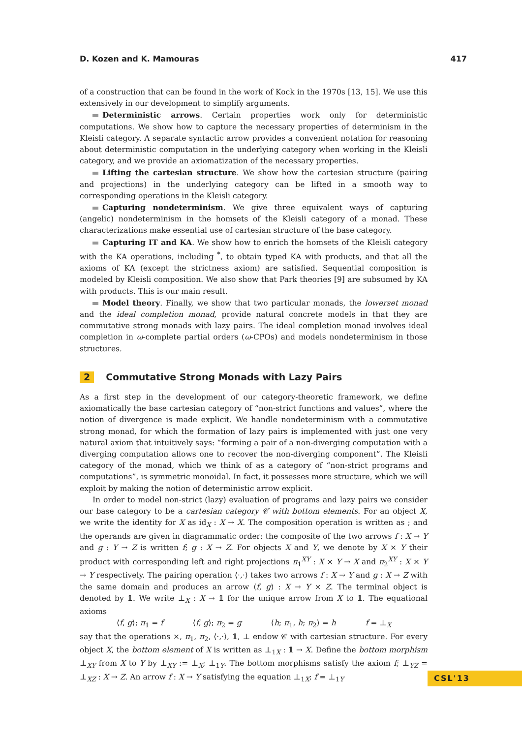D. Kozen and K. Mamouras 417
of a construction that can be found in the work of Kock in the 1970s [13, 15]. We use this extensively in our development to simplify arguments.
Deterministic arrows. Certain properties work only for deterministic computations. We show how to capture the necessary properties of determinism in the Kleisli category. A separate syntactic arrow provides a convenient notation for reasoning about deterministic computation in the underlying category when working in the Kleisli category, and we provide an axiomatization of the necessary properties.
Lifting the cartesian structure. We show how the cartesian structure (pairing and projections) in the underlying category can be lifted in a smooth way to corresponding operations in the Kleisli category.
Capturing nondeterminism. We give three equivalent ways of capturing (angelic) nondeterminism in the homsets of the Kleisli category of a monad. These characterizations make essential use of cartesian structure of the base category.
Capturing IT and KA. We show how to enrich the homsets of the Kleisli category with the KA operations, including <sup>*</sup>, to obtain typed KA with products, and that all the axioms of KA (except the strictness axiom) are satisfied. Sequential composition is modeled by Kleisli composition. We also show that Park theories [9] are subsumed by KA with products. This is our main result.
Model theory. Finally, we show that two particular monads, the lowerset monad and the ideal completion monad, provide natural concrete models in that they are commutative strong monads with lazy pairs. The ideal completion monad involves ideal completion in ω-complete partial orders (ω-CPOs) and models nondeterminism in those structures.
2 Commutative Strong Monads with Lazy Pairs
As a first step in the development of our category-theoretic framework, we define axiomatically the base cartesian category of “non-strict functions and values”, where the notion of divergence is made explicit. We handle nondeterminism with a commutative strong monad, for which the formation of lazy pairs is implemented with just one very natural axiom that intuitively says: “forming a pair of a non-diverging computation with a diverging computation allows one to recover the non-diverging component”. The Kleisli category of the monad, which we think of as a category of “non-strict programs and computations”, is symmetric monoidal. In fact, it possesses more structure, which we will exploit by making the notion of deterministic arrow explicit.
In order to model non-strict (lazy) evaluation of programs and lazy pairs we consider our base category to be a cartesian category 𝒞 with bottom elements. For an object X, we write the identity for X as id<sub>X</sub> : X → X. The composition operation is written as ; and the operands are given in diagrammatic order: the composite of the two arrows f : X → Y and g : Y → Z is written f; g : X → Z. For objects X and Y, we denote by X × Y their product with corresponding left and right projections π<sub>1</sub><sup>XY</sup> : X × Y → X and π<sub>2</sub><sup>XY</sup> : X × Y → Y respectively. The pairing operation ⟨·,·⟩ takes two arrows f : X → Y and g : X → Z with the same domain and produces an arrow ⟨f, g⟩ : X → Y × Z. The terminal object is denoted by 𝟙. We write ⊥<sub>X</sub> : X → 𝟙 for the unique arrow from X to 𝟙. The equational axioms
⟨f, g⟩; π<sub>1</sub> = f ⟨f, g⟩; π<sub>2</sub> = g ⟨h; π<sub>1</sub>, h; π<sub>2</sub>⟩ = h f = ⊥<sub>X</sub>
say that the operations ×, π<sub>1</sub>, π<sub>2</sub>, ⟨·,·⟩, 𝟙, ⊥ endow 𝒞 with cartesian structure. For every object X, the bottom element of X is written as ⊥<sub>1X</sub> : 𝟙 → X. Define the bottom morphism ⊥<sub>XY</sub> from X to Y by ⊥<sub>XY</sub> := ⊥<sub>X</sub>; ⊥<sub>1Y</sub>. The bottom morphisms satisfy the axiom f; ⊥<sub>YZ</sub> = ⊥<sub>XZ</sub> : X → Z. An arrow f : X → Y satisfying the equation ⊥<sub>1X</sub>; f = ⊥<sub>1Y</sub>
CSL'13